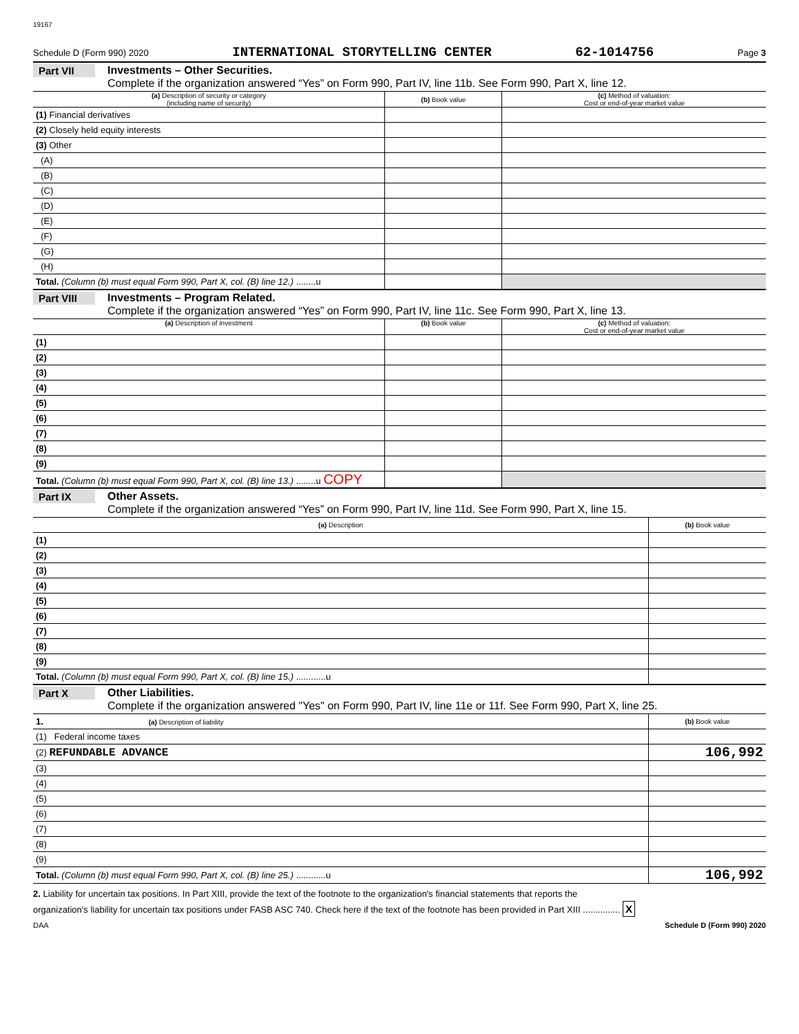19167
Schedule D (Form 990) 2020 INTERNATIONAL STORYTELLING CENTER 62-1014756 Page 3
Part VII Investments – Other Securities.
Complete if the organization answered “Yes” on Form 990, Part IV, line 11b. See Form 990, Part X, line 12.
| (a) Description of security or category (including name of security) | (b) Book value | (c) Method of valuation: Cost or end-of-year market value |
| --- | --- | --- |
| (1) Financial derivatives | | |
| (2) Closely held equity interests | | |
| (3) Other | | |
| (A) | | |
| (B) | | |
| (C) | | |
| (D) | | |
| (E) | | |
| (F) | | |
| (G) | | |
| (H) | | |
| Total. (Column (b) must equal Form 990, Part X, col. (B) line 12.) ........u | | |
Part VIII Investments – Program Related.
Complete if the organization answered “Yes” on Form 990, Part IV, line 11c. See Form 990, Part X, line 13.
| (a) Description of investment | (b) Book value | (c) Method of valuation: Cost or end-of-year market value |
| --- | --- | --- |
| (1) | | |
| (2) | | |
| (3) | | |
| (4) | | |
| (5) | | |
| (6) | | |
| (7) | | |
| (8) | | |
| (9) | | |
| Total. (Column (b) must equal Form 990, Part X, col. (B) line 13.) ........u COPY | | |
Part IX Other Assets.
Complete if the organization answered “Yes” on Form 990, Part IV, line 11d. See Form 990, Part X, line 15.
| (a) Description | (b) Book value |
| --- | --- |
| (1) | |
| (2) | |
| (3) | |
| (4) | |
| (5) | |
| (6) | |
| (7) | |
| (8) | |
| (9) | |
| Total. (Column (b) must equal Form 990, Part X, col. (B) line 15.) ............u | |
Part X Other Liabilities.
Complete if the organization answered "Yes" on Form 990, Part IV, line 11e or 11f. See Form 990, Part X, line 25.
| 1. (a) Description of liability | (b) Book value |
| --- | --- |
| (1) Federal income taxes | |
| (2) REFUNDABLE ADVANCE | 106,992 |
| (3) | |
| (4) | |
| (5) | |
| (6) | |
| (7) | |
| (8) | |
| (9) | |
| Total. (Column (b) must equal Form 990, Part X, col. (B) line 25.) ............u | 106,992 |
2. Liability for uncertain tax positions. In Part XIII, provide the text of the footnote to the organization's financial statements that reports the
organization's liability for uncertain tax positions under FASB ASC 740. Check here if the text of the footnote has been provided in Part XIII ............... X
DAA Schedule D (Form 990) 2020